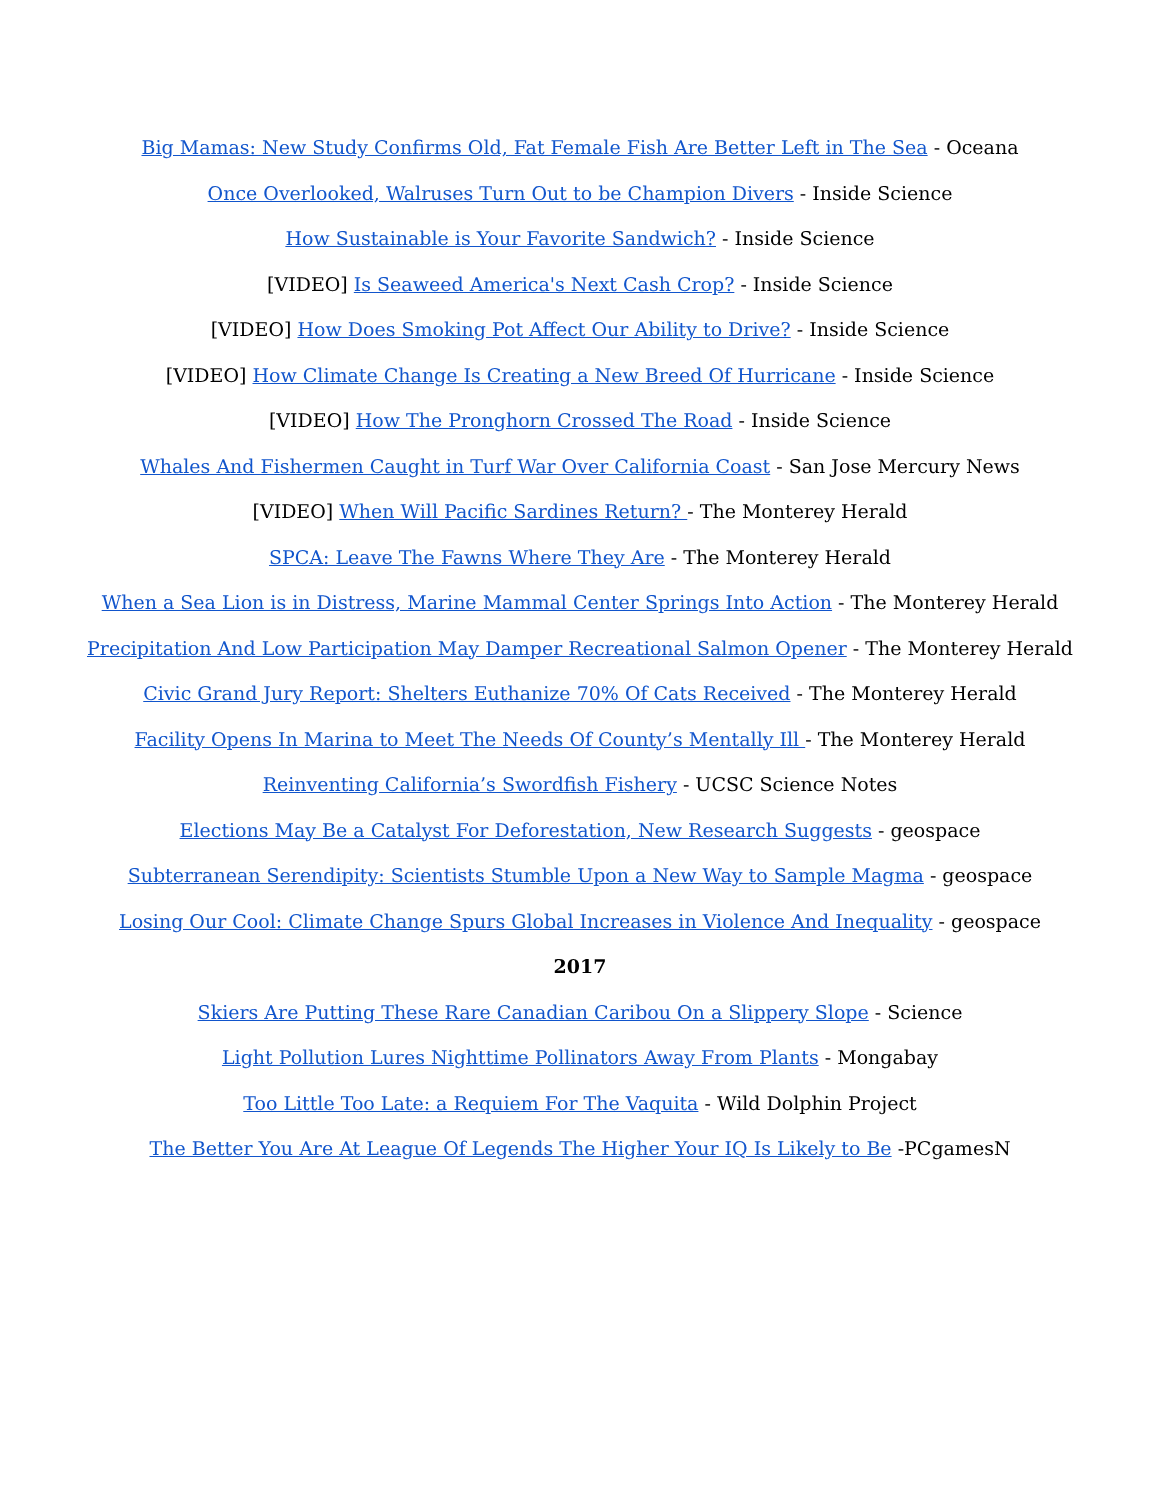Big Mamas: New Study Confirms Old, Fat Female Fish Are Better Left in The Sea - Oceana
Once Overlooked, Walruses Turn Out to be Champion Divers - Inside Science
How Sustainable is Your Favorite Sandwich? - Inside Science
[VIDEO] Is Seaweed America's Next Cash Crop? - Inside Science
[VIDEO] How Does Smoking Pot Affect Our Ability to Drive? - Inside Science
[VIDEO] How Climate Change Is Creating a New Breed Of Hurricane - Inside Science
[VIDEO] How The Pronghorn Crossed The Road - Inside Science
Whales And Fishermen Caught in Turf War Over California Coast - San Jose Mercury News
[VIDEO] When Will Pacific Sardines Return? - The Monterey Herald
SPCA: Leave The Fawns Where They Are - The Monterey Herald
When a Sea Lion is in Distress, Marine Mammal Center Springs Into Action - The Monterey Herald
Precipitation And Low Participation May Damper Recreational Salmon Opener - The Monterey Herald
Civic Grand Jury Report: Shelters Euthanize 70% Of Cats Received - The Monterey Herald
Facility Opens In Marina to Meet The Needs Of County’s Mentally Ill - The Monterey Herald
Reinventing California’s Swordfish Fishery - UCSC Science Notes
Elections May Be a Catalyst For Deforestation, New Research Suggests - geospace
Subterranean Serendipity: Scientists Stumble Upon a New Way to Sample Magma - geospace
Losing Our Cool: Climate Change Spurs Global Increases in Violence And Inequality - geospace
2017
Skiers Are Putting These Rare Canadian Caribou On a Slippery Slope - Science
Light Pollution Lures Nighttime Pollinators Away From Plants - Mongabay
Too Little Too Late: a Requiem For The Vaquita - Wild Dolphin Project
The Better You Are At League Of Legends The Higher Your IQ Is Likely to Be -PCgamesN